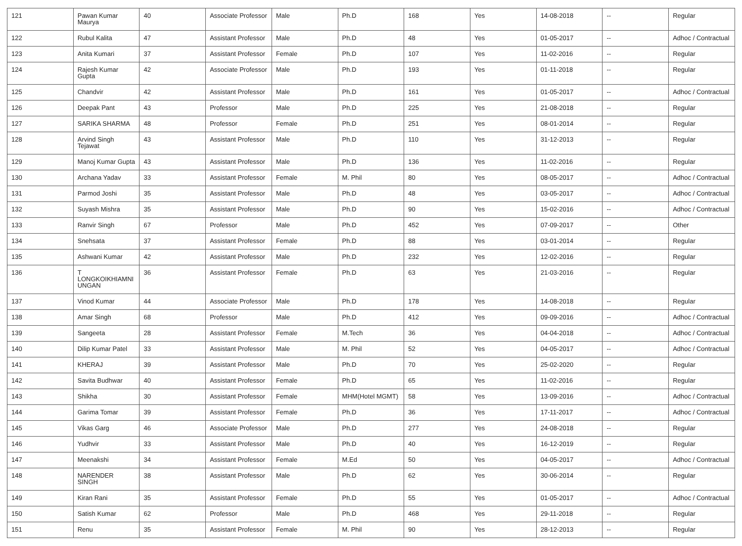| 121 | Pawan Kumar Maurya | 40 | Associate Professor | Male | Ph.D | 168 | Yes | 14-08-2018 | -- | Regular |
| 122 | Rubul Kalita | 47 | Assistant Professor | Male | Ph.D | 48 | Yes | 01-05-2017 | -- | Adhoc / Contractual |
| 123 | Anita Kumari | 37 | Assistant Professor | Female | Ph.D | 107 | Yes | 11-02-2016 | -- | Regular |
| 124 | Rajesh Kumar Gupta | 42 | Associate Professor | Male | Ph.D | 193 | Yes | 01-11-2018 | -- | Regular |
| 125 | Chandvir | 42 | Assistant Professor | Male | Ph.D | 161 | Yes | 01-05-2017 | -- | Adhoc / Contractual |
| 126 | Deepak Pant | 43 | Professor | Male | Ph.D | 225 | Yes | 21-08-2018 | -- | Regular |
| 127 | SARIKA SHARMA | 48 | Professor | Female | Ph.D | 251 | Yes | 08-01-2014 | -- | Regular |
| 128 | Arvind Singh Tejawat | 43 | Assistant Professor | Male | Ph.D | 110 | Yes | 31-12-2013 | -- | Regular |
| 129 | Manoj Kumar Gupta | 43 | Assistant Professor | Male | Ph.D | 136 | Yes | 11-02-2016 | -- | Regular |
| 130 | Archana Yadav | 33 | Assistant Professor | Female | M. Phil | 80 | Yes | 08-05-2017 | -- | Adhoc / Contractual |
| 131 | Parmod Joshi | 35 | Assistant Professor | Male | Ph.D | 48 | Yes | 03-05-2017 | -- | Adhoc / Contractual |
| 132 | Suyash Mishra | 35 | Assistant Professor | Male | Ph.D | 90 | Yes | 15-02-2016 | -- | Adhoc / Contractual |
| 133 | Ranvir Singh | 67 | Professor | Male | Ph.D | 452 | Yes | 07-09-2017 | -- | Other |
| 134 | Snehsata | 37 | Assistant Professor | Female | Ph.D | 88 | Yes | 03-01-2014 | -- | Regular |
| 135 | Ashwani Kumar | 42 | Assistant Professor | Male | Ph.D | 232 | Yes | 12-02-2016 | -- | Regular |
| 136 | T LONGKOIKHIAMNI UNGAN | 36 | Assistant Professor | Female | Ph.D | 63 | Yes | 21-03-2016 | -- | Regular |
| 137 | Vinod Kumar | 44 | Associate Professor | Male | Ph.D | 178 | Yes | 14-08-2018 | -- | Regular |
| 138 | Amar Singh | 68 | Professor | Male | Ph.D | 412 | Yes | 09-09-2016 | -- | Adhoc / Contractual |
| 139 | Sangeeta | 28 | Assistant Professor | Female | M.Tech | 36 | Yes | 04-04-2018 | -- | Adhoc / Contractual |
| 140 | Dilip Kumar Patel | 33 | Assistant Professor | Male | M. Phil | 52 | Yes | 04-05-2017 | -- | Adhoc / Contractual |
| 141 | KHERAJ | 39 | Assistant Professor | Male | Ph.D | 70 | Yes | 25-02-2020 | -- | Regular |
| 142 | Savita Budhwar | 40 | Assistant Professor | Female | Ph.D | 65 | Yes | 11-02-2016 | -- | Regular |
| 143 | Shikha | 30 | Assistant Professor | Female | MHM(Hotel MGMT) | 58 | Yes | 13-09-2016 | -- | Adhoc / Contractual |
| 144 | Garima Tomar | 39 | Assistant Professor | Female | Ph.D | 36 | Yes | 17-11-2017 | -- | Adhoc / Contractual |
| 145 | Vikas Garg | 46 | Associate Professor | Male | Ph.D | 277 | Yes | 24-08-2018 | -- | Regular |
| 146 | Yudhvir | 33 | Assistant Professor | Male | Ph.D | 40 | Yes | 16-12-2019 | -- | Regular |
| 147 | Meenakshi | 34 | Assistant Professor | Female | M.Ed | 50 | Yes | 04-05-2017 | -- | Adhoc / Contractual |
| 148 | NARENDER SINGH | 38 | Assistant Professor | Male | Ph.D | 62 | Yes | 30-06-2014 | -- | Regular |
| 149 | Kiran Rani | 35 | Assistant Professor | Female | Ph.D | 55 | Yes | 01-05-2017 | -- | Adhoc / Contractual |
| 150 | Satish Kumar | 62 | Professor | Male | Ph.D | 468 | Yes | 29-11-2018 | -- | Regular |
| 151 | Renu | 35 | Assistant Professor | Female | M. Phil | 90 | Yes | 28-12-2013 | -- | Regular |